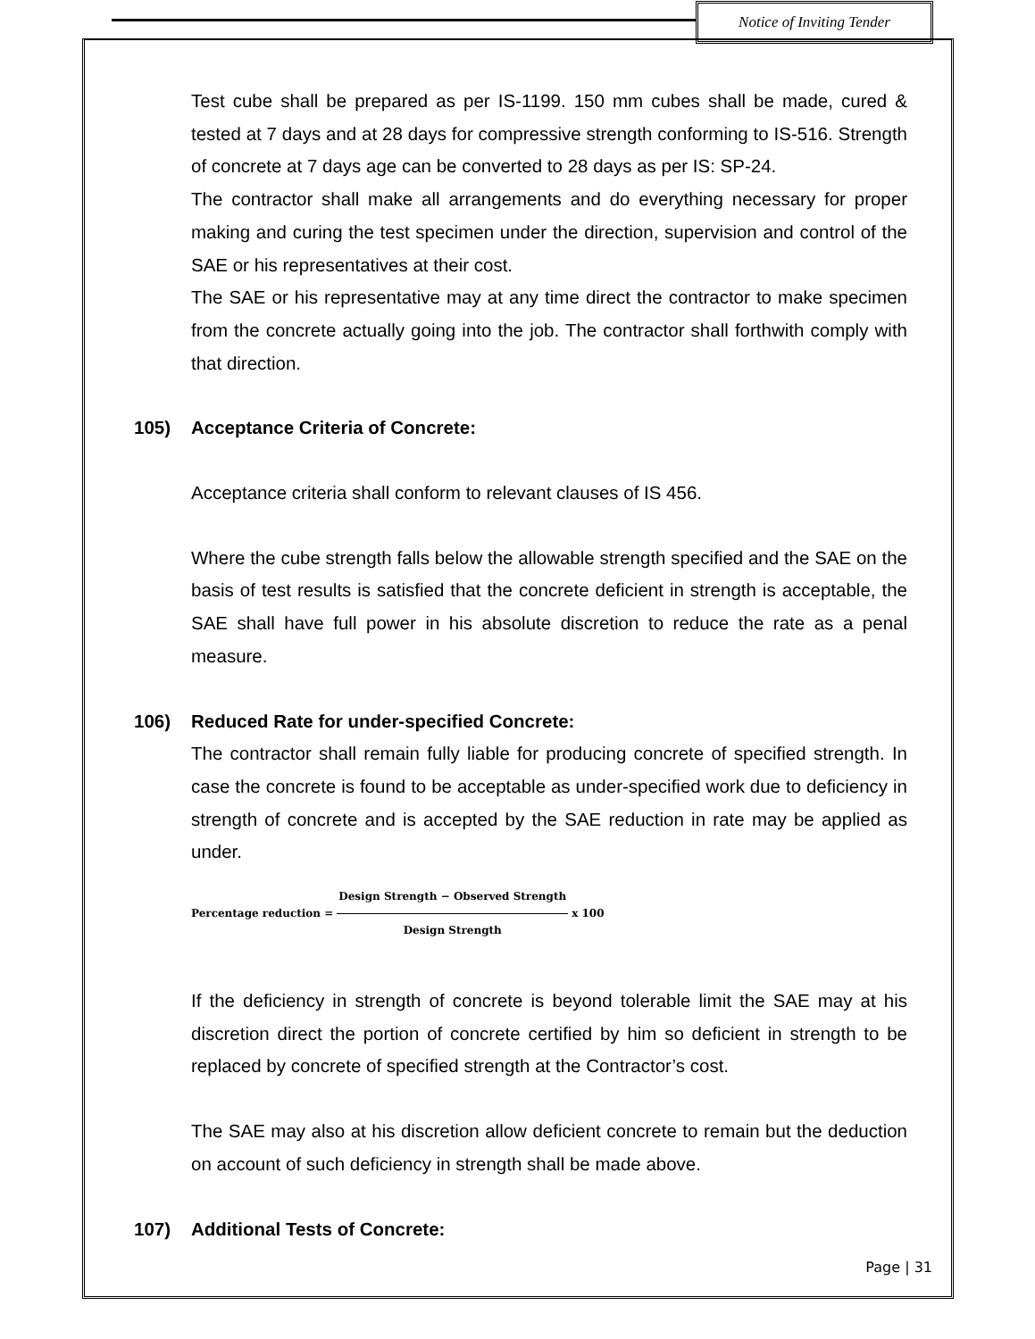Notice of Inviting Tender
Test cube shall be prepared as per IS-1199. 150 mm cubes shall be made, cured & tested at 7 days and at 28 days for compressive strength conforming to IS-516. Strength of concrete at 7 days age can be converted to 28 days as per IS: SP-24.
The contractor shall make all arrangements and do everything necessary for proper making and curing the test specimen under the direction, supervision and control of the SAE or his representatives at their cost.
The SAE or his representative may at any time direct the contractor to make specimen from the concrete actually going into the job. The contractor shall forthwith comply with that direction.
105) Acceptance Criteria of Concrete:
Acceptance criteria shall conform to relevant clauses of IS 456.
Where the cube strength falls below the allowable strength specified and the SAE on the basis of test results is satisfied that the concrete deficient in strength is acceptable, the SAE shall have full power in his absolute discretion to reduce the rate as a penal measure.
106) Reduced Rate for under-specified Concrete:
The contractor shall remain fully liable for producing concrete of specified strength. In case the concrete is found to be acceptable as under-specified work due to deficiency in strength of concrete and is accepted by the SAE reduction in rate may be applied as under.
Percentage reduction = Design Strength − Observed Strength Design Strength x 100
If the deficiency in strength of concrete is beyond tolerable limit the SAE may at his discretion direct the portion of concrete certified by him so deficient in strength to be replaced by concrete of specified strength at the Contractor’s cost.
The SAE may also at his discretion allow deficient concrete to remain but the deduction on account of such deficiency in strength shall be made above.
107) Additional Tests of Concrete:
Page | 31